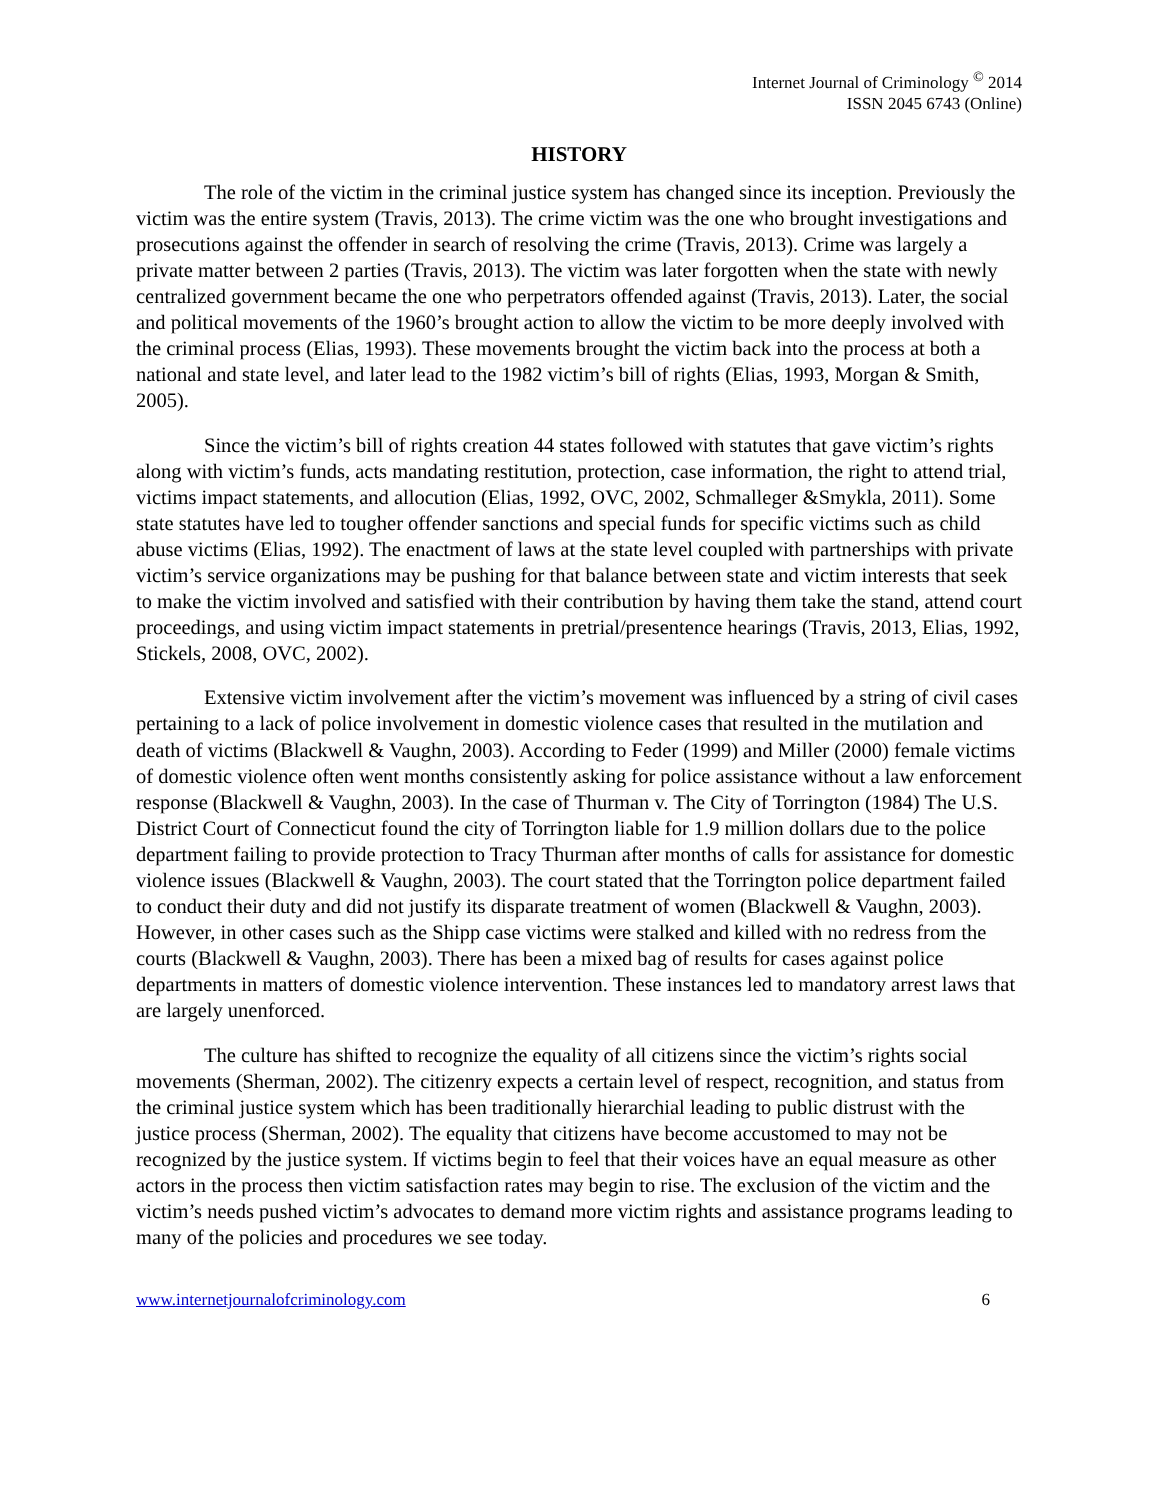Internet Journal of Criminology <sup>©</sup> 2014
ISSN 2045 6743 (Online)
HISTORY
The role of the victim in the criminal justice system has changed since its inception. Previously the victim was the entire system (Travis, 2013). The crime victim was the one who brought investigations and prosecutions against the offender in search of resolving the crime (Travis, 2013). Crime was largely a private matter between 2 parties (Travis, 2013). The victim was later forgotten when the state with newly centralized government became the one who perpetrators offended against (Travis, 2013). Later, the social and political movements of the 1960’s brought action to allow the victim to be more deeply involved with the criminal process (Elias, 1993). These movements brought the victim back into the process at both a national and state level, and later lead to the 1982 victim’s bill of rights (Elias, 1993, Morgan & Smith, 2005).
Since the victim’s bill of rights creation 44 states followed with statutes that gave victim’s rights along with victim’s funds, acts mandating restitution, protection, case information, the right to attend trial, victims impact statements, and allocution (Elias, 1992, OVC, 2002, Schmalleger &Smykla, 2011). Some state statutes have led to tougher offender sanctions and special funds for specific victims such as child abuse victims (Elias, 1992). The enactment of laws at the state level coupled with partnerships with private victim’s service organizations may be pushing for that balance between state and victim interests that seek to make the victim involved and satisfied with their contribution by having them take the stand, attend court proceedings, and using victim impact statements in pretrial/presentence hearings (Travis, 2013, Elias, 1992, Stickels, 2008, OVC, 2002).
Extensive victim involvement after the victim’s movement was influenced by a string of civil cases pertaining to a lack of police involvement in domestic violence cases that resulted in the mutilation and death of victims (Blackwell & Vaughn, 2003). According to Feder (1999) and Miller (2000) female victims of domestic violence often went months consistently asking for police assistance without a law enforcement response (Blackwell & Vaughn, 2003). In the case of Thurman v. The City of Torrington (1984) The U.S. District Court of Connecticut found the city of Torrington liable for 1.9 million dollars due to the police department failing to provide protection to Tracy Thurman after months of calls for assistance for domestic violence issues (Blackwell & Vaughn, 2003). The court stated that the Torrington police department failed to conduct their duty and did not justify its disparate treatment of women (Blackwell & Vaughn, 2003). However, in other cases such as the Shipp case victims were stalked and killed with no redress from the courts (Blackwell & Vaughn, 2003). There has been a mixed bag of results for cases against police departments in matters of domestic violence intervention. These instances led to mandatory arrest laws that are largely unenforced.
The culture has shifted to recognize the equality of all citizens since the victim’s rights social movements (Sherman, 2002). The citizenry expects a certain level of respect, recognition, and status from the criminal justice system which has been traditionally hierarchial leading to public distrust with the justice process (Sherman, 2002). The equality that citizens have become accustomed to may not be recognized by the justice system. If victims begin to feel that their voices have an equal measure as other actors in the process then victim satisfaction rates may begin to rise. The exclusion of the victim and the victim’s needs pushed victim’s advocates to demand more victim rights and assistance programs leading to many of the policies and procedures we see today.
www.internetjournalofcriminology.com 6